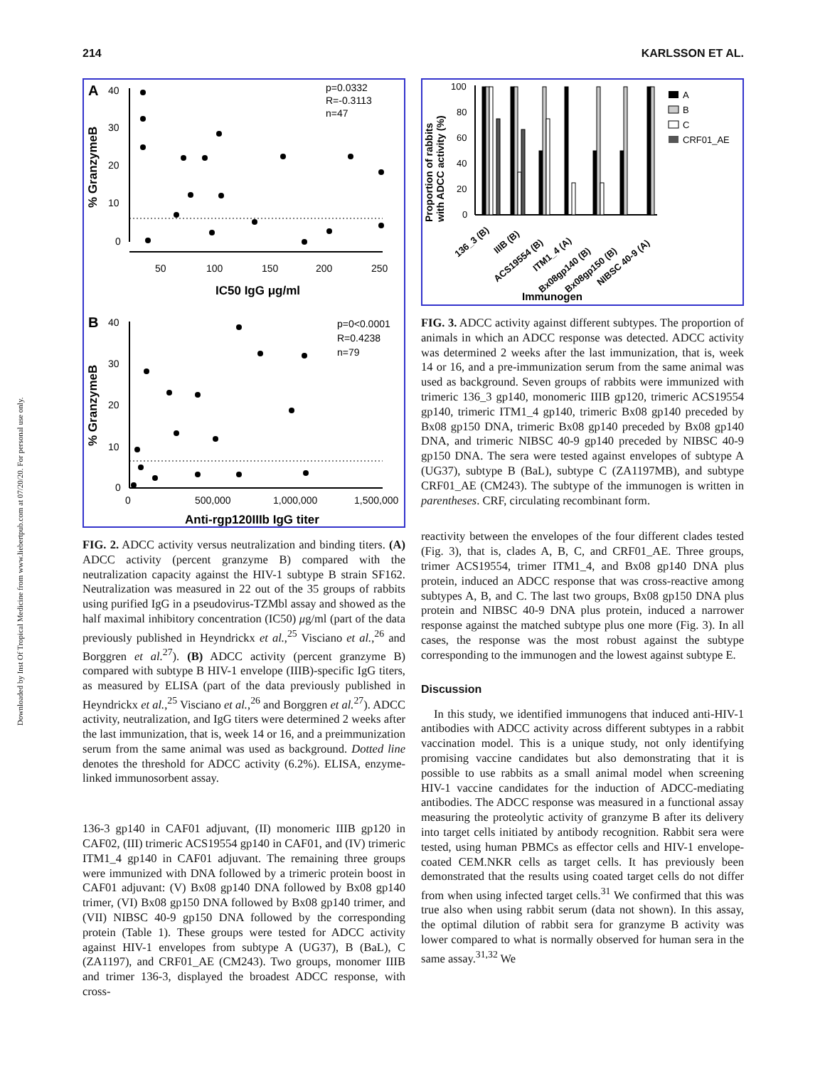Downloaded by Inst Of Tropical Medicine from www.liebertpub.com at 07/20/20. For personal use only.
214 KARLSSON ET AL.
A
40
30
20
10
0
50
100
150
200
250
IC50 IgG μg/ml
% GranzymeB
p=0.0332
R=-0.3113
n=47
B
40
30
20
10
0
0
500,000
1,000,000
1,500,000
Anti-rgp120IIIb IgG titer
% GranzymeB
p=0<0.0001
R=0.4238
n=79
FIG. 2. ADCC activity versus neutralization and binding titers. (A) ADCC activity (percent granzyme B) compared with the neutralization capacity against the HIV-1 subtype B strain SF162. Neutralization was measured in 22 out of the 35 groups of rabbits using purified IgG in a pseudovirus-TZMbl assay and showed as the half maximal inhibitory concentration (IC50) μg/ml (part of the data previously published in Heyndrickx et al.,<sup>25</sup> Visciano et al.,<sup>26</sup> and Borggren et al.<sup>27</sup>). (B) ADCC activity (percent granzyme B) compared with subtype B HIV-1 envelope (IIIB)-specific IgG titers, as measured by ELISA (part of the data previously published in Heyndrickx et al.,<sup>25</sup> Visciano et al.,<sup>26</sup> and Borggren et al.<sup>27</sup>). ADCC activity, neutralization, and IgG titers were determined 2 weeks after the last immunization, that is, week 14 or 16, and a preimmunization serum from the same animal was used as background. Dotted line denotes the threshold for ADCC activity (6.2%). ELISA, enzyme-linked immunosorbent assay.
136-3 gp140 in CAF01 adjuvant, (II) monomeric IIIB gp120 in CAF02, (III) trimeric ACS19554 gp140 in CAF01, and (IV) trimeric ITM1_4 gp140 in CAF01 adjuvant. The remaining three groups were immunized with DNA followed by a trimeric protein boost in CAF01 adjuvant: (V) Bx08 gp140 DNA followed by Bx08 gp140 trimer, (VI) Bx08 gp150 DNA followed by Bx08 gp140 trimer, and (VII) NIBSC 40-9 gp150 DNA followed by the corresponding protein (Table 1). These groups were tested for ADCC activity against HIV-1 envelopes from subtype A (UG37), B (BaL), C (ZA1197), and CRF01_AE (CM243). Two groups, monomer IIIB and trimer 136-3, displayed the broadest ADCC response, with cross-
Proportion of rabbits
with ADCC activity (%)
100
80
60
40
20
0
A
B
C
CRF01_AE
136_3 (B)
IIIB (B)
ACS19554 (B)
ITM1_4 (A)
Bx08gp140 (B)
Bx08gp150 (B)
NIBSC 40-9 (A)
Immunogen
FIG. 3. ADCC activity against different subtypes. The proportion of animals in which an ADCC response was detected. ADCC activity was determined 2 weeks after the last immunization, that is, week 14 or 16, and a pre-immunization serum from the same animal was used as background. Seven groups of rabbits were immunized with trimeric 136_3 gp140, monomeric IIIB gp120, trimeric ACS19554 gp140, trimeric ITM1_4 gp140, trimeric Bx08 gp140 preceded by Bx08 gp150 DNA, trimeric Bx08 gp140 preceded by Bx08 gp140 DNA, and trimeric NIBSC 40-9 gp140 preceded by NIBSC 40-9 gp150 DNA. The sera were tested against envelopes of subtype A (UG37), subtype B (BaL), subtype C (ZA1197MB), and subtype CRF01_AE (CM243). The subtype of the immunogen is written in parentheses. CRF, circulating recombinant form.
reactivity between the envelopes of the four different clades tested (Fig. 3), that is, clades A, B, C, and CRF01_AE. Three groups, trimer ACS19554, trimer ITM1_4, and Bx08 gp140 DNA plus protein, induced an ADCC response that was cross-reactive among subtypes A, B, and C. The last two groups, Bx08 gp150 DNA plus protein and NIBSC 40-9 DNA plus protein, induced a narrower response against the matched subtype plus one more (Fig. 3). In all cases, the response was the most robust against the subtype corresponding to the immunogen and the lowest against subtype E.
Discussion
In this study, we identified immunogens that induced anti-HIV-1 antibodies with ADCC activity across different subtypes in a rabbit vaccination model. This is a unique study, not only identifying promising vaccine candidates but also demonstrating that it is possible to use rabbits as a small animal model when screening HIV-1 vaccine candidates for the induction of ADCC-mediating antibodies. The ADCC response was measured in a functional assay measuring the proteolytic activity of granzyme B after its delivery into target cells initiated by antibody recognition. Rabbit sera were tested, using human PBMCs as effector cells and HIV-1 envelope-coated CEM.NKR cells as target cells. It has previously been demonstrated that the results using coated target cells do not differ from when using infected target cells.<sup>31</sup> We confirmed that this was true also when using rabbit serum (data not shown). In this assay, the optimal dilution of rabbit sera for granzyme B activity was lower compared to what is normally observed for human sera in the same assay.<sup>31,32</sup> We